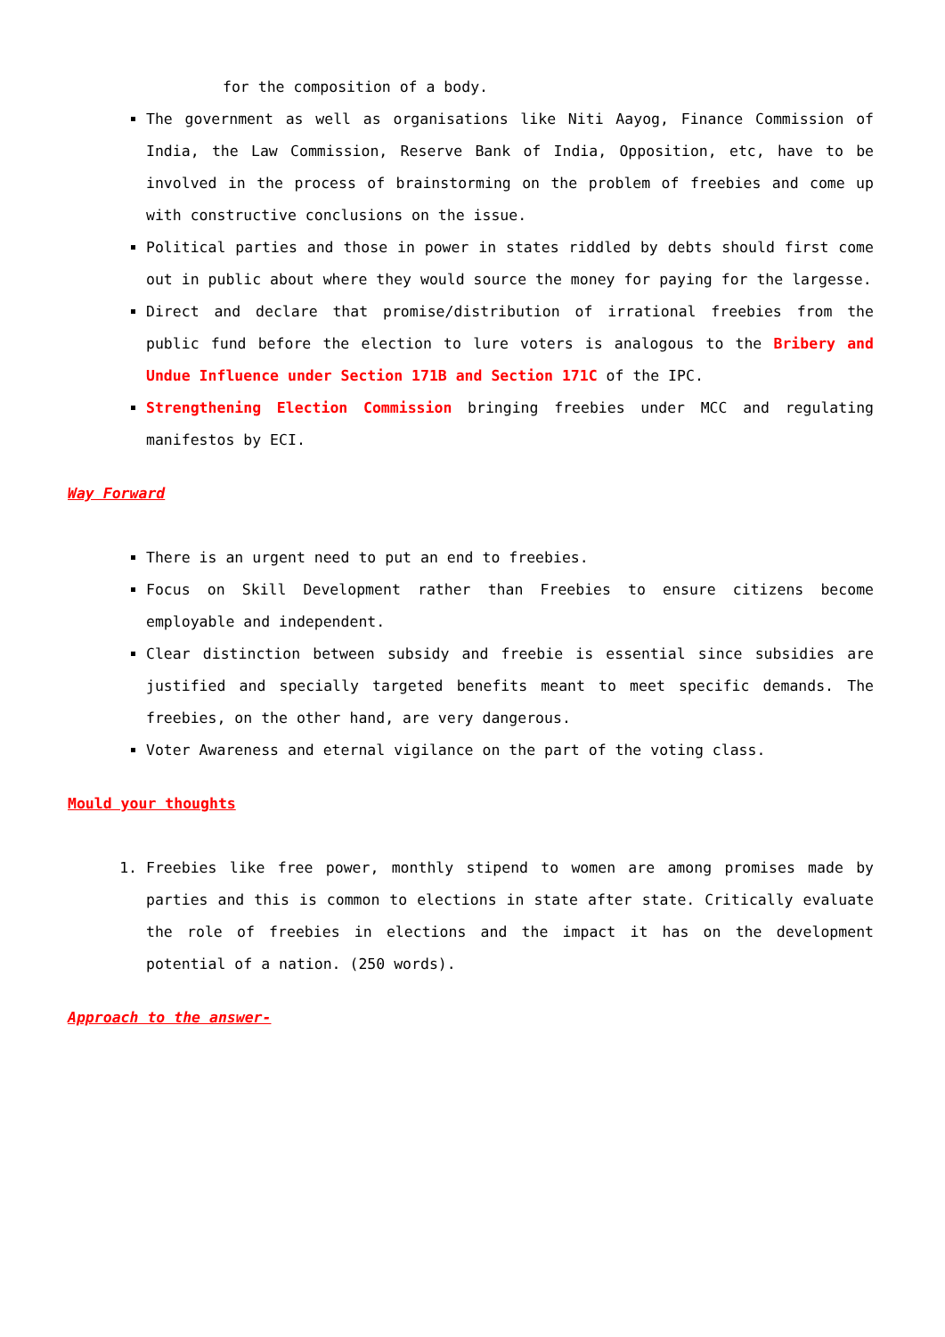for the composition of a body.
The government as well as organisations like Niti Aayog, Finance Commission of India, the Law Commission, Reserve Bank of India, Opposition, etc, have to be involved in the process of brainstorming on the problem of freebies and come up with constructive conclusions on the issue.
Political parties and those in power in states riddled by debts should first come out in public about where they would source the money for paying for the largesse.
Direct and declare that promise/distribution of irrational freebies from the public fund before the election to lure voters is analogous to the Bribery and Undue Influence under Section 171B and Section 171C of the IPC.
Strengthening Election Commission bringing freebies under MCC and regulating manifestos by ECI.
Way Forward
There is an urgent need to put an end to freebies.
Focus on Skill Development rather than Freebies to ensure citizens become employable and independent.
Clear distinction between subsidy and freebie is essential since subsidies are justified and specially targeted benefits meant to meet specific demands. The freebies, on the other hand, are very dangerous.
Voter Awareness and eternal vigilance on the part of the voting class.
Mould your thoughts
1. Freebies like free power, monthly stipend to women are among promises made by parties and this is common to elections in state after state. Critically evaluate the role of freebies in elections and the impact it has on the development potential of a nation. (250 words).
Approach to the answer-